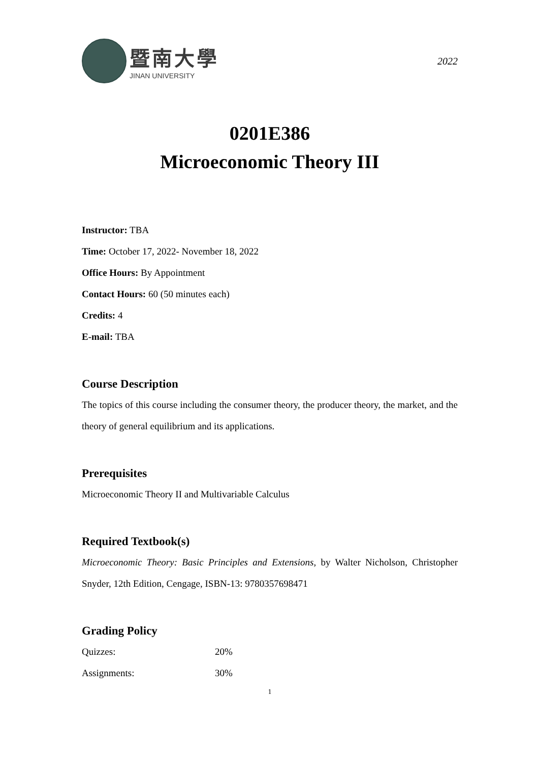暨南大學
JINAN UNIVERSITY
2022
0201E386
Microeconomic Theory III
Instructor: TBA
Time: October 17, 2022- November 18, 2022
Office Hours: By Appointment
Contact Hours: 60 (50 minutes each)
Credits: 4
E-mail: TBA
Course Description
The topics of this course including the consumer theory, the producer theory, the market, and the theory of general equilibrium and its applications.
Prerequisites
Microeconomic Theory II and Multivariable Calculus
Required Textbook(s)
Microeconomic Theory: Basic Principles and Extensions, by Walter Nicholson, Christopher Snyder, 12th Edition, Cengage, ISBN-13: 9780357698471
Grading Policy
| Quizzes: | 20% |
| Assignments: | 30% |
1